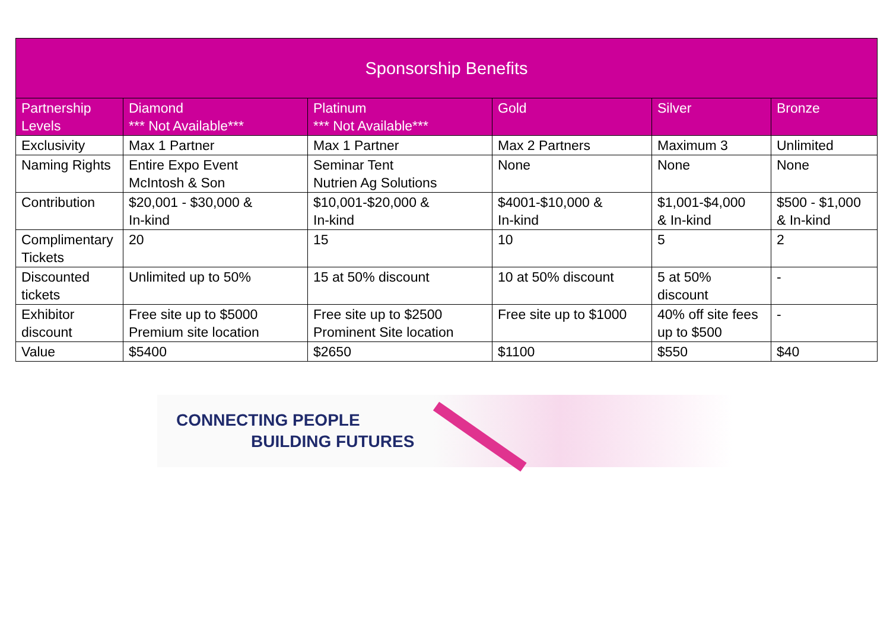| Sponsorship Benefits | | | | | |
| --- | --- | --- | --- | --- | --- |
| Partnership Levels | Diamond *** Not Available*** | Platinum *** Not Available*** | Gold | Silver | Bronze |
| Exclusivity | Max 1 Partner | Max 1 Partner | Max 2 Partners | Maximum 3 | Unlimited |
| Naming Rights | Entire Expo Event McIntosh & Son | Seminar Tent Nutrien Ag Solutions | None | None | None |
| Contribution | $20,001 - $30,000 & In-kind | $10,001-$20,000 & In-kind | $4001-$10,000 & In-kind | $1,001-$4,000 & In-kind | $500 - $1,000 & In-kind |
| Complimentary Tickets | 20 | 15 | 10 | 5 | 2 |
| Discounted tickets | Unlimited up to 50% | 15 at 50% discount | 10 at 50% discount | 5 at 50% discount | - |
| Exhibitor discount | Free site up to $5000 Premium site location | Free site up to $2500 Prominent Site location | Free site up to $1000 | 40% off site fees up to $500 | - |
| Value | $5400 | $2650 | $1100 | $550 | $40 |
CONNECTING PEOPLE
BUILDING FUTURES